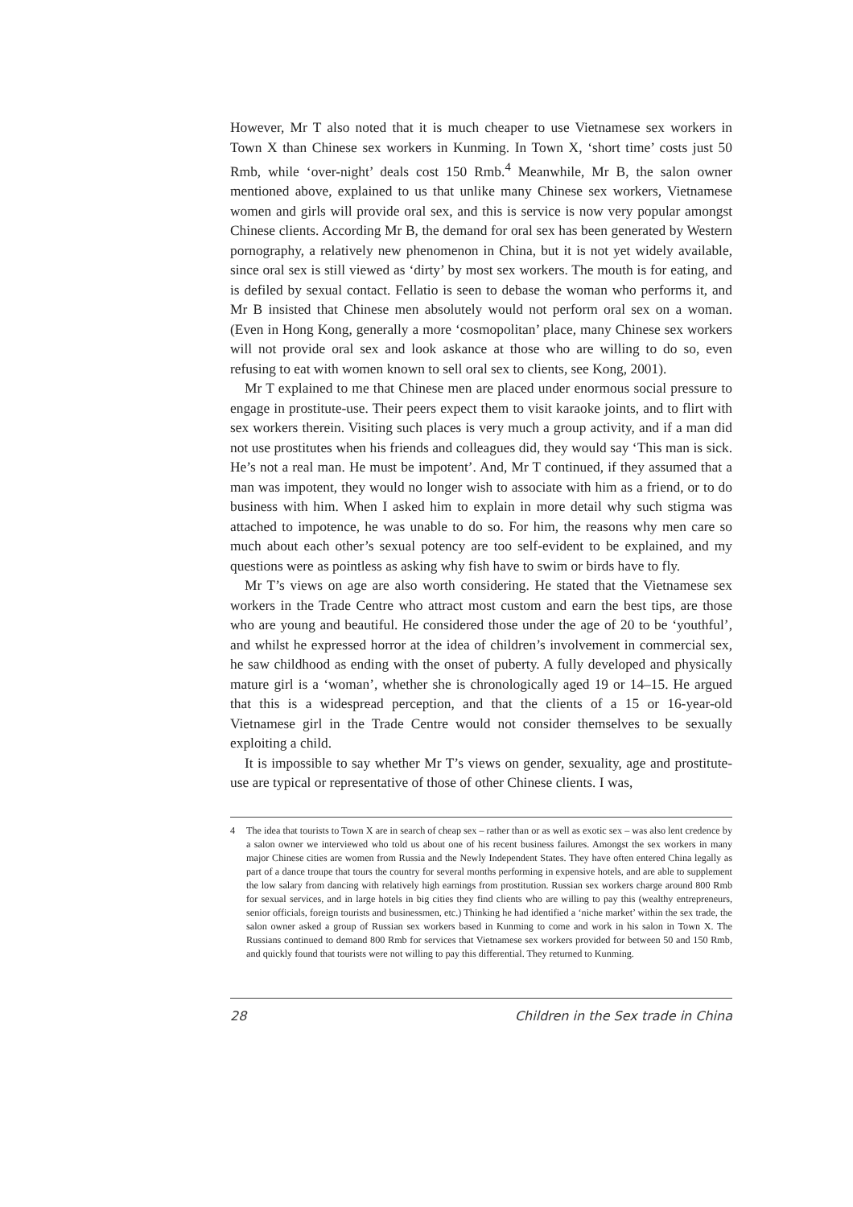However, Mr T also noted that it is much cheaper to use Vietnamese sex workers in Town X than Chinese sex workers in Kunming. In Town X, ‘short time’ costs just 50 Rmb, while ‘over-night’ deals cost 150 Rmb.<sup>4</sup> Meanwhile, Mr B, the salon owner mentioned above, explained to us that unlike many Chinese sex workers, Vietnamese women and girls will provide oral sex, and this is service is now very popular amongst Chinese clients. According Mr B, the demand for oral sex has been generated by Western pornography, a relatively new phenomenon in China, but it is not yet widely available, since oral sex is still viewed as ‘dirty’ by most sex workers. The mouth is for eating, and is defiled by sexual contact. Fellatio is seen to debase the woman who performs it, and Mr B insisted that Chinese men absolutely would not perform oral sex on a woman. (Even in Hong Kong, generally a more ‘cosmopolitan’ place, many Chinese sex workers will not provide oral sex and look askance at those who are willing to do so, even refusing to eat with women known to sell oral sex to clients, see Kong, 2001).
Mr T explained to me that Chinese men are placed under enormous social pressure to engage in prostitute-use. Their peers expect them to visit karaoke joints, and to flirt with sex workers therein. Visiting such places is very much a group activity, and if a man did not use prostitutes when his friends and colleagues did, they would say ‘This man is sick. He’s not a real man. He must be impotent’. And, Mr T continued, if they assumed that a man was impotent, they would no longer wish to associate with him as a friend, or to do business with him. When I asked him to explain in more detail why such stigma was attached to impotence, he was unable to do so. For him, the reasons why men care so much about each other’s sexual potency are too self-evident to be explained, and my questions were as pointless as asking why fish have to swim or birds have to fly.
Mr T’s views on age are also worth considering. He stated that the Vietnamese sex workers in the Trade Centre who attract most custom and earn the best tips, are those who are young and beautiful. He considered those under the age of 20 to be ‘youthful’, and whilst he expressed horror at the idea of children’s involvement in commercial sex, he saw childhood as ending with the onset of puberty. A fully developed and physically mature girl is a ‘woman’, whether she is chronologically aged 19 or 14–15. He argued that this is a widespread perception, and that the clients of a 15 or 16-year-old Vietnamese girl in the Trade Centre would not consider themselves to be sexually exploiting a child.
It is impossible to say whether Mr T’s views on gender, sexuality, age and prostitute-use are typical or representative of those of other Chinese clients. I was,
4 The idea that tourists to Town X are in search of cheap sex – rather than or as well as exotic sex – was also lent credence by a salon owner we interviewed who told us about one of his recent business failures. Amongst the sex workers in many major Chinese cities are women from Russia and the Newly Independent States. They have often entered China legally as part of a dance troupe that tours the country for several months performing in expensive hotels, and are able to supplement the low salary from dancing with relatively high earnings from prostitution. Russian sex workers charge around 800 Rmb for sexual services, and in large hotels in big cities they find clients who are willing to pay this (wealthy entrepreneurs, senior officials, foreign tourists and businessmen, etc.) Thinking he had identified a ‘niche market’ within the sex trade, the salon owner asked a group of Russian sex workers based in Kunming to come and work in his salon in Town X. The Russians continued to demand 800 Rmb for services that Vietnamese sex workers provided for between 50 and 150 Rmb, and quickly found that tourists were not willing to pay this differential. They returned to Kunming.
28 Children in the Sex trade in China